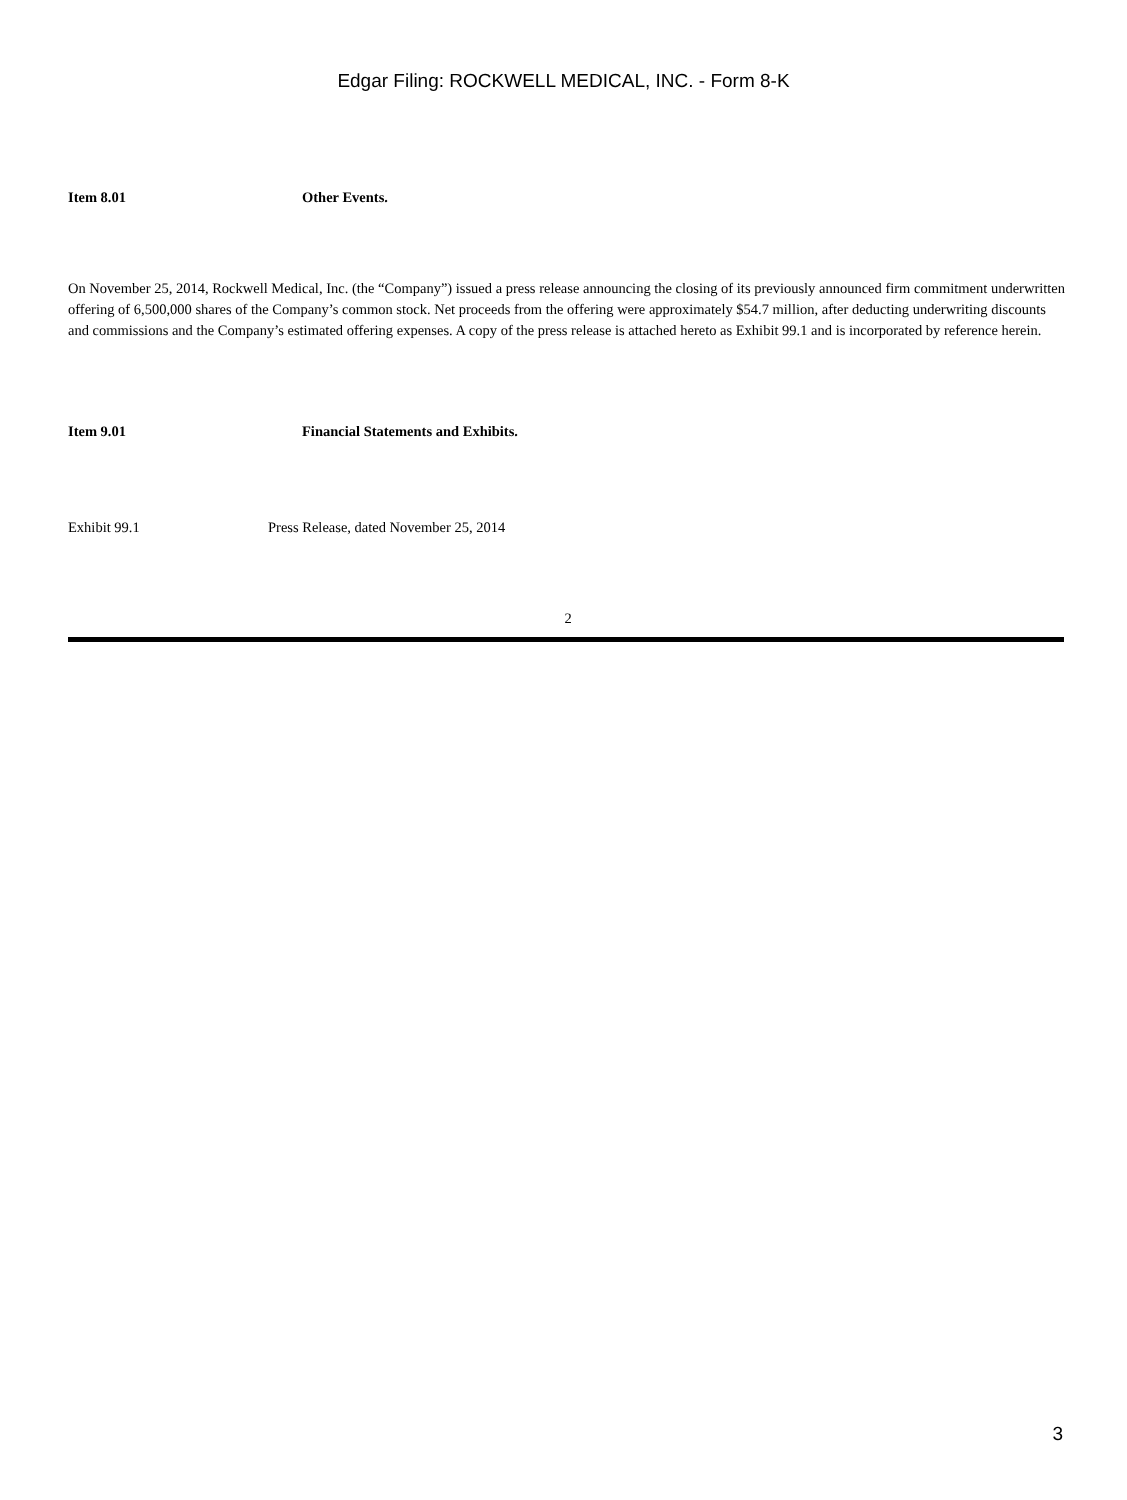Edgar Filing: ROCKWELL MEDICAL, INC. - Form 8-K
Item 8.01 Other Events.
On November 25, 2014, Rockwell Medical, Inc. (the “Company”) issued a press release announcing the closing of its previously announced firm commitment underwritten offering of 6,500,000 shares of the Company’s common stock. Net proceeds from the offering were approximately $54.7 million, after deducting underwriting discounts and commissions and the Company’s estimated offering expenses. A copy of the press release is attached hereto as Exhibit 99.1 and is incorporated by reference herein.
Item 9.01 Financial Statements and Exhibits.
Exhibit 99.1 Press Release, dated November 25, 2014
2
3